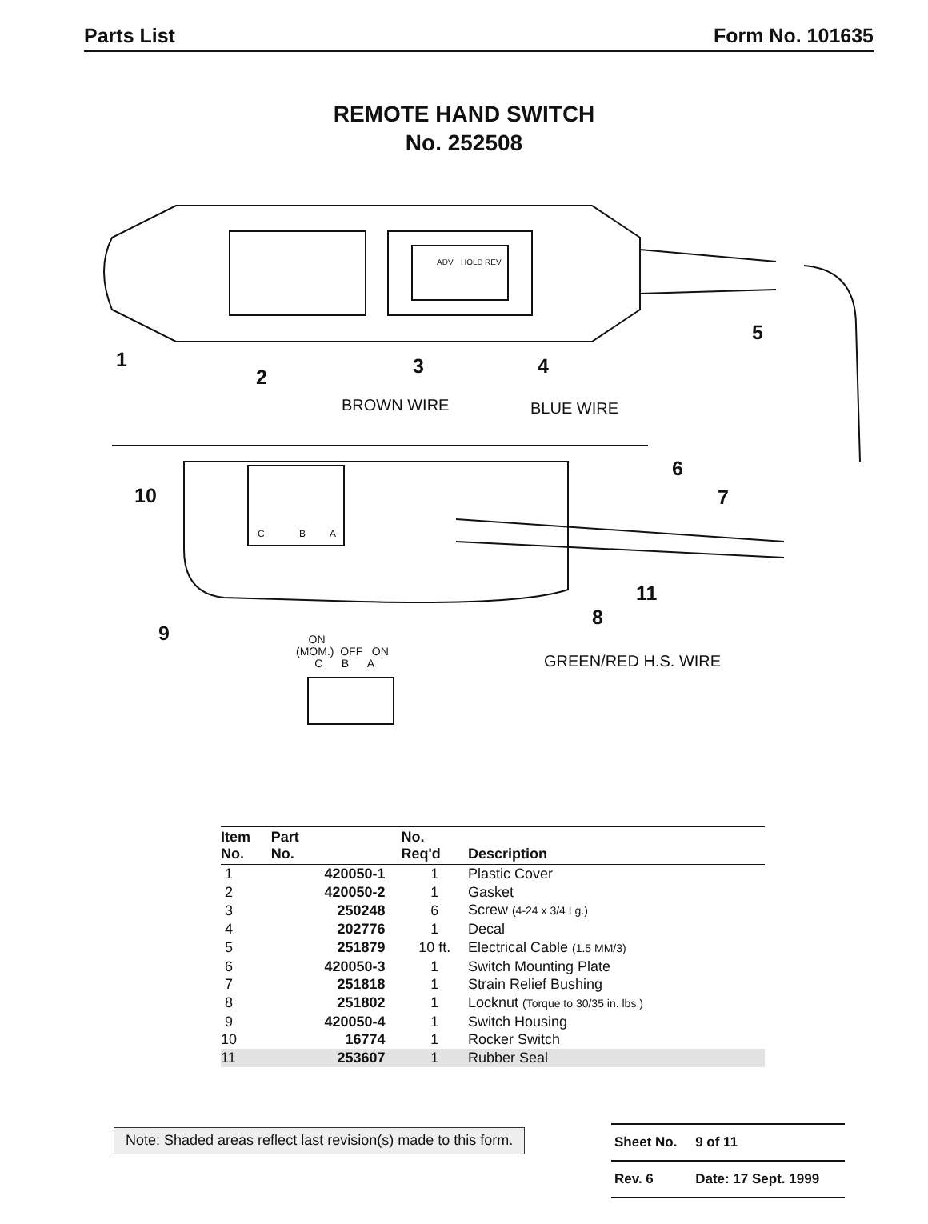Parts List Form No. 101635
REMOTE HAND SWITCH
No. 252508
1
2 3 4
5
BROWN WIRE BLUE WIRE
6
10 7
C B A
ADV HOLD REV
11
8
9 ON
(MOM.) OFF ON
C B A GREEN/RED H.S. WIRE
| Item No. | Part No. | No. Req'd | Description |
| --- | --- | --- | --- |
| 1 | 420050-1 | 1 | Plastic Cover |
| 2 | 420050-2 | 1 | Gasket |
| 3 | 250248 | 6 | Screw (4-24 x 3/4 Lg.) |
| 4 | 202776 | 1 | Decal |
| 5 | 251879 | 10 ft. | Electrical Cable (1.5 MM/3) |
| 6 | 420050-3 | 1 | Switch Mounting Plate |
| 7 | 251818 | 1 | Strain Relief Bushing |
| 8 | 251802 | 1 | Locknut (Torque to 30/35 in. lbs.) |
| 9 | 420050-4 | 1 | Switch Housing |
| 10 | 16774 | 1 | Rocker Switch |
| 11 | 253607 | 1 | Rubber Seal |
Note: Shaded areas reflect last revision(s) made to this form.
| Sheet No. | 9 of 11 |
| Rev. 6 | Date: 17 Sept. 1999 |